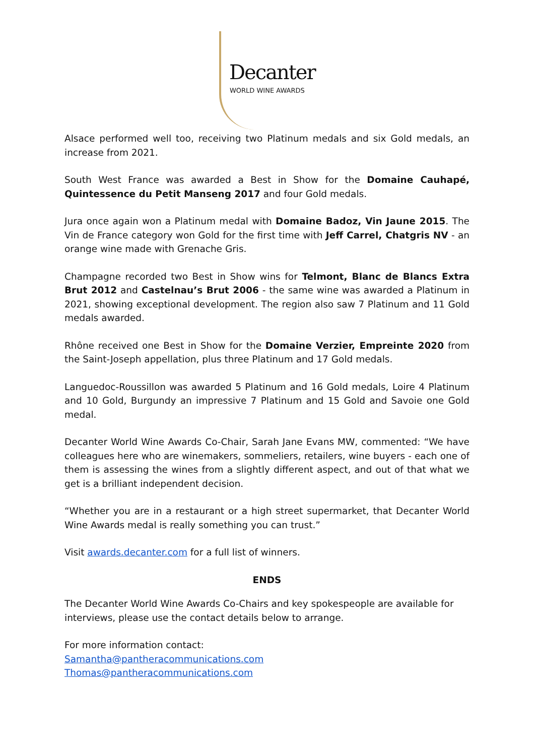Decanter
WORLD WINE AWARDS
Alsace performed well too, receiving two Platinum medals and six Gold medals, an increase from 2021.
South West France was awarded a Best in Show for the Domaine Cauhapé, Quintessence du Petit Manseng 2017 and four Gold medals.
Jura once again won a Platinum medal with Domaine Badoz, Vin Jaune 2015. The Vin de France category won Gold for the first time with Jeff Carrel, Chatgris NV - an orange wine made with Grenache Gris.
Champagne recorded two Best in Show wins for Telmont, Blanc de Blancs Extra Brut 2012 and Castelnau’s Brut 2006 - the same wine was awarded a Platinum in 2021, showing exceptional development. The region also saw 7 Platinum and 11 Gold medals awarded.
Rhône received one Best in Show for the Domaine Verzier, Empreinte 2020 from the Saint-Joseph appellation, plus three Platinum and 17 Gold medals.
Languedoc-Roussillon was awarded 5 Platinum and 16 Gold medals, Loire 4 Platinum and 10 Gold, Burgundy an impressive 7 Platinum and 15 Gold and Savoie one Gold medal.
Decanter World Wine Awards Co-Chair, Sarah Jane Evans MW, commented: “We have colleagues here who are winemakers, sommeliers, retailers, wine buyers - each one of them is assessing the wines from a slightly different aspect, and out of that what we get is a brilliant independent decision.
“Whether you are in a restaurant or a high street supermarket, that Decanter World Wine Awards medal is really something you can trust.”
Visit awards.decanter.com for a full list of winners.
ENDS
The Decanter World Wine Awards Co-Chairs and key spokespeople are available for interviews, please use the contact details below to arrange.
For more information contact:
Samantha@pantheracommunications.com
Thomas@pantheracommunications.com